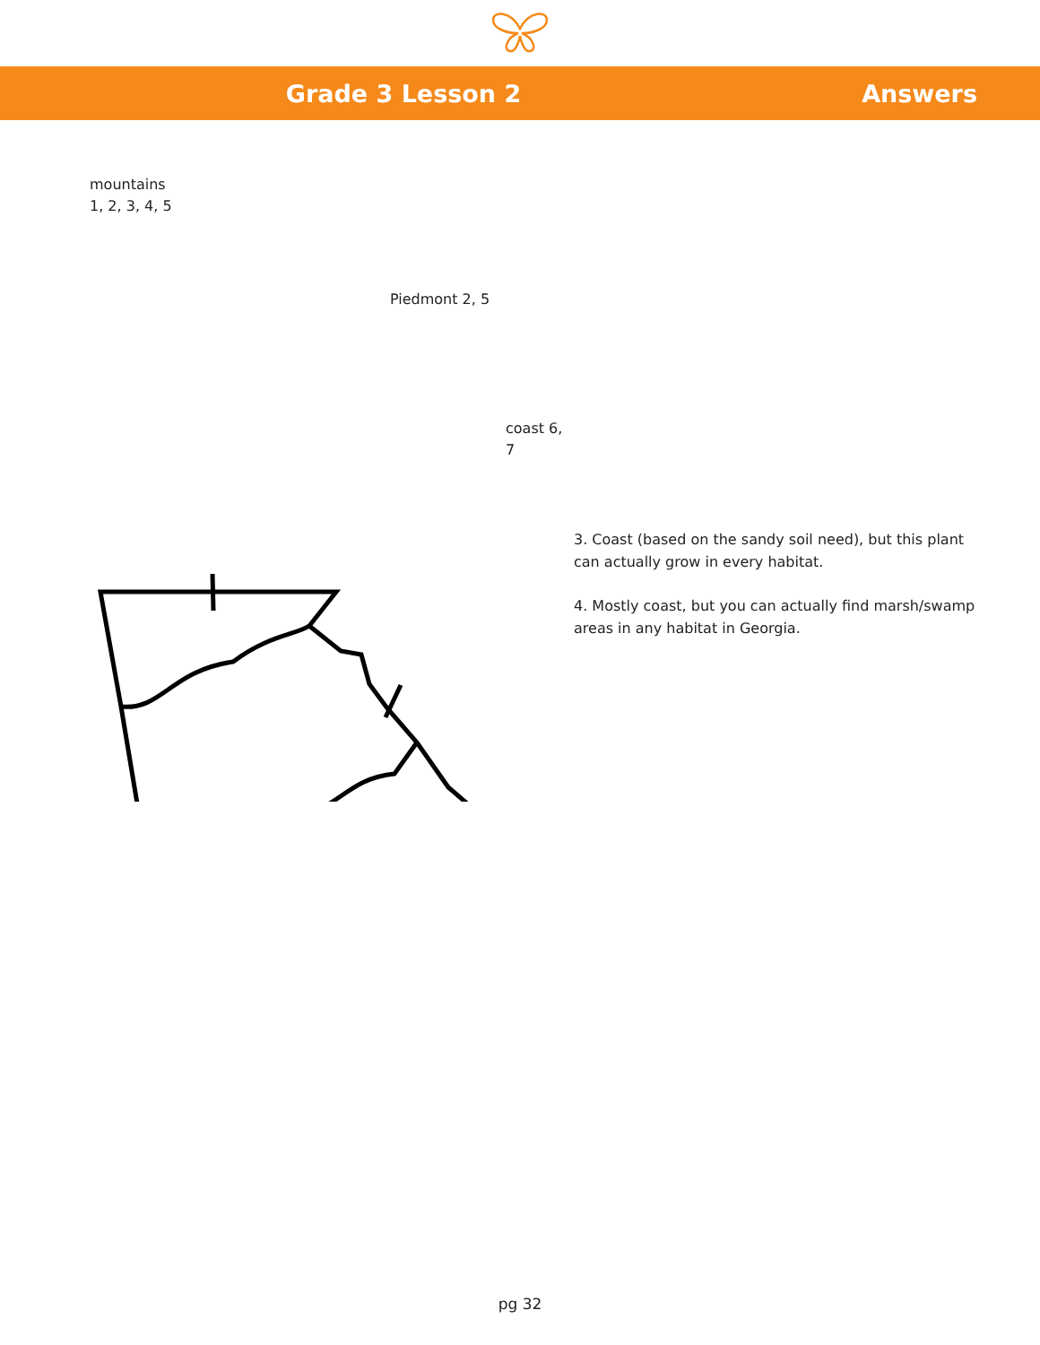Grade 3 Lesson 2 Answers
mountains
1, 2, 3, 4, 5
Piedmont 2, 5
coast 6, 7
3. Coast (based on the sandy soil need), but this plant can actually grow in every habitat.
4. Mostly coast, but you can actually find marsh/swamp areas in any habitat in Georgia.
pg 32